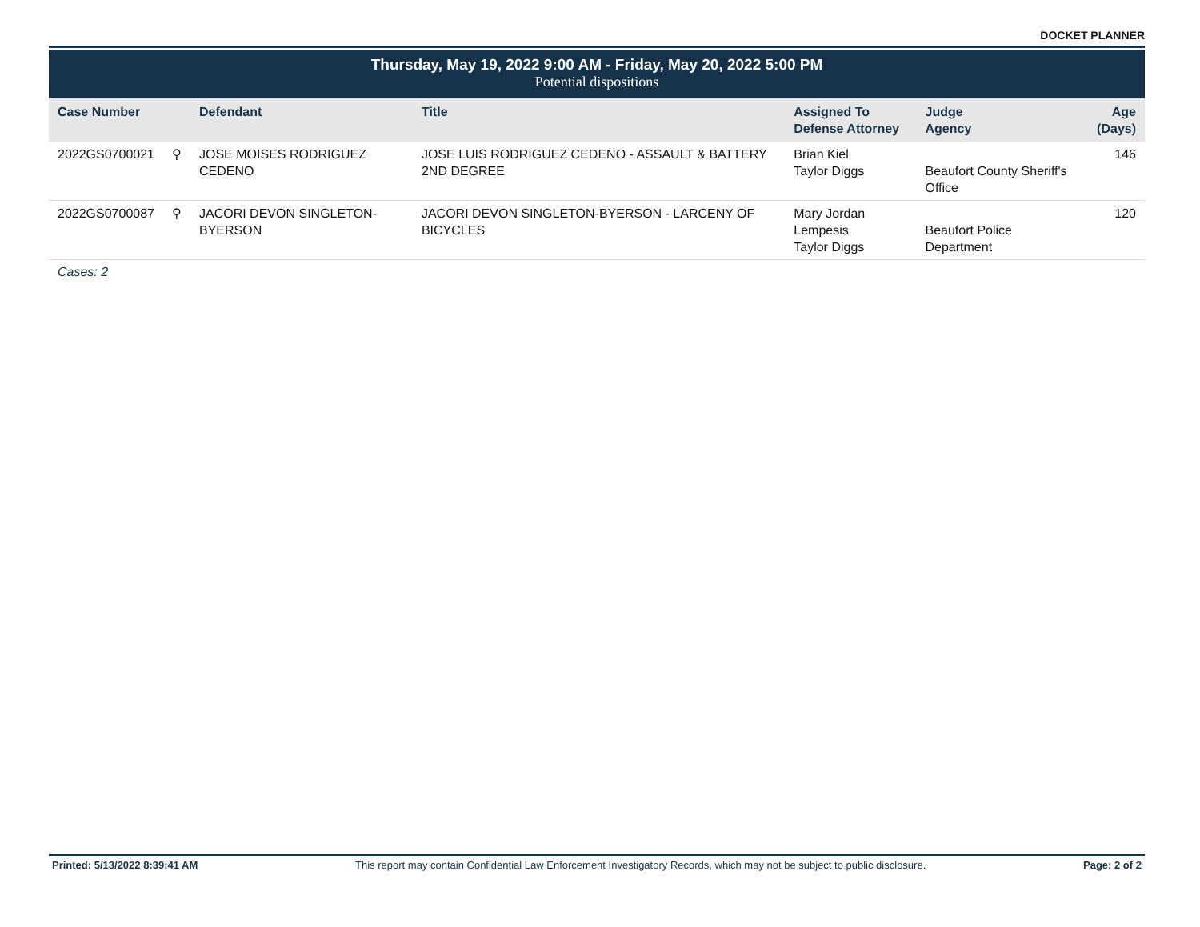DOCKET PLANNER
Thursday, May 19, 2022 9:00 AM - Friday, May 20, 2022 5:00 PM
Potential dispositions
| Case Number | | Defendant | Title | Assigned To Defense Attorney | Judge Agency | Age (Days) |
| --- | --- | --- | --- | --- | --- | --- |
| 2022GS0700021 | ⚲ | JOSE MOISES RODRIGUEZ CEDENO | JOSE LUIS RODRIGUEZ CEDENO - ASSAULT & BATTERY 2ND DEGREE | Brian Kiel Taylor Diggs | Beaufort County Sheriff's Office | 146 |
| 2022GS0700087 | ⚲ | JACORI DEVON SINGLETON-BYERSON | JACORI DEVON SINGLETON-BYERSON - LARCENY OF BICYCLES | Mary Jordan Lempesis Taylor Diggs | Beaufort Police Department | 120 |
Cases: 2
Printed: 5/13/2022 8:39:41 AM This report may contain Confidential Law Enforcement Investigatory Records, which may not be subject to public disclosure.
Page: 2 of 2